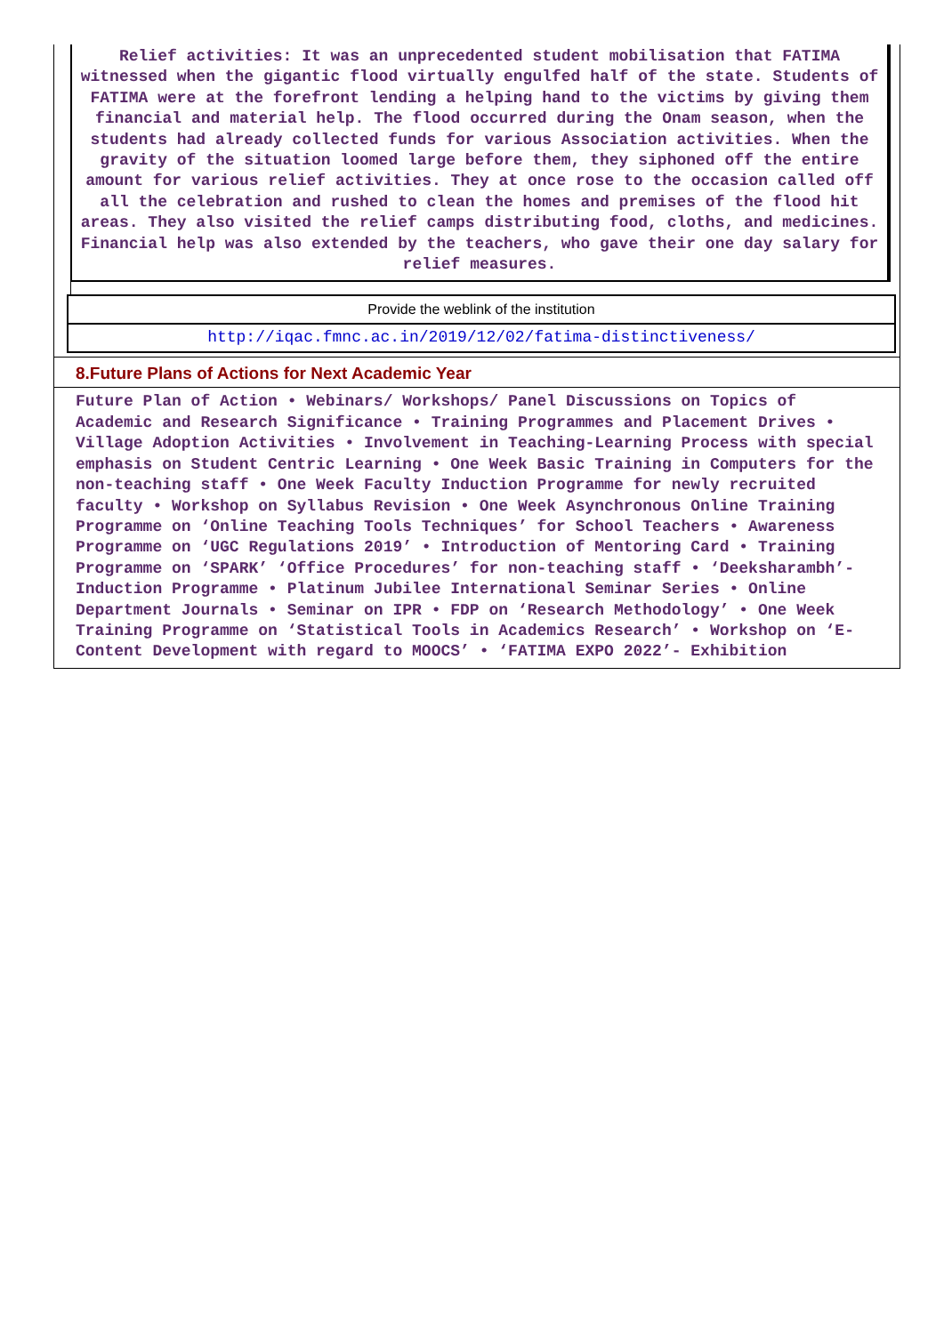Relief activities: It was an unprecedented student mobilisation that FATIMA witnessed when the gigantic flood virtually engulfed half of the state. Students of FATIMA were at the forefront lending a helping hand to the victims by giving them financial and material help. The flood occurred during the Onam season, when the students had already collected funds for various Association activities. When the gravity of the situation loomed large before them, they siphoned off the entire amount for various relief activities. They at once rose to the occasion called off all the celebration and rushed to clean the homes and premises of the flood hit areas. They also visited the relief camps distributing food, cloths, and medicines. Financial help was also extended by the teachers, who gave their one day salary for relief measures.
Provide the weblink of the institution
http://iqac.fmnc.ac.in/2019/12/02/fatima-distinctiveness/
8.Future Plans of Actions for Next Academic Year
Future Plan of Action • Webinars/ Workshops/ Panel Discussions on Topics of Academic and Research Significance • Training Programmes and Placement Drives • Village Adoption Activities • Involvement in Teaching-Learning Process with special emphasis on Student Centric Learning • One Week Basic Training in Computers for the non-teaching staff • One Week Faculty Induction Programme for newly recruited faculty • Workshop on Syllabus Revision • One Week Asynchronous Online Training Programme on ‘Online Teaching Tools Techniques’ for School Teachers • Awareness Programme on ‘UGC Regulations 2019’ • Introduction of Mentoring Card • Training Programme on ‘SPARK’ ‘Office Procedures’ for non-teaching staff • ‘Deeksharambh’- Induction Programme • Platinum Jubilee International Seminar Series • Online Department Journals • Seminar on IPR • FDP on ‘Research Methodology’ • One Week Training Programme on ‘Statistical Tools in Academics Research’ • Workshop on ‘E-Content Development with regard to MOOCS’ • ‘FATIMA EXPO 2022’- Exhibition